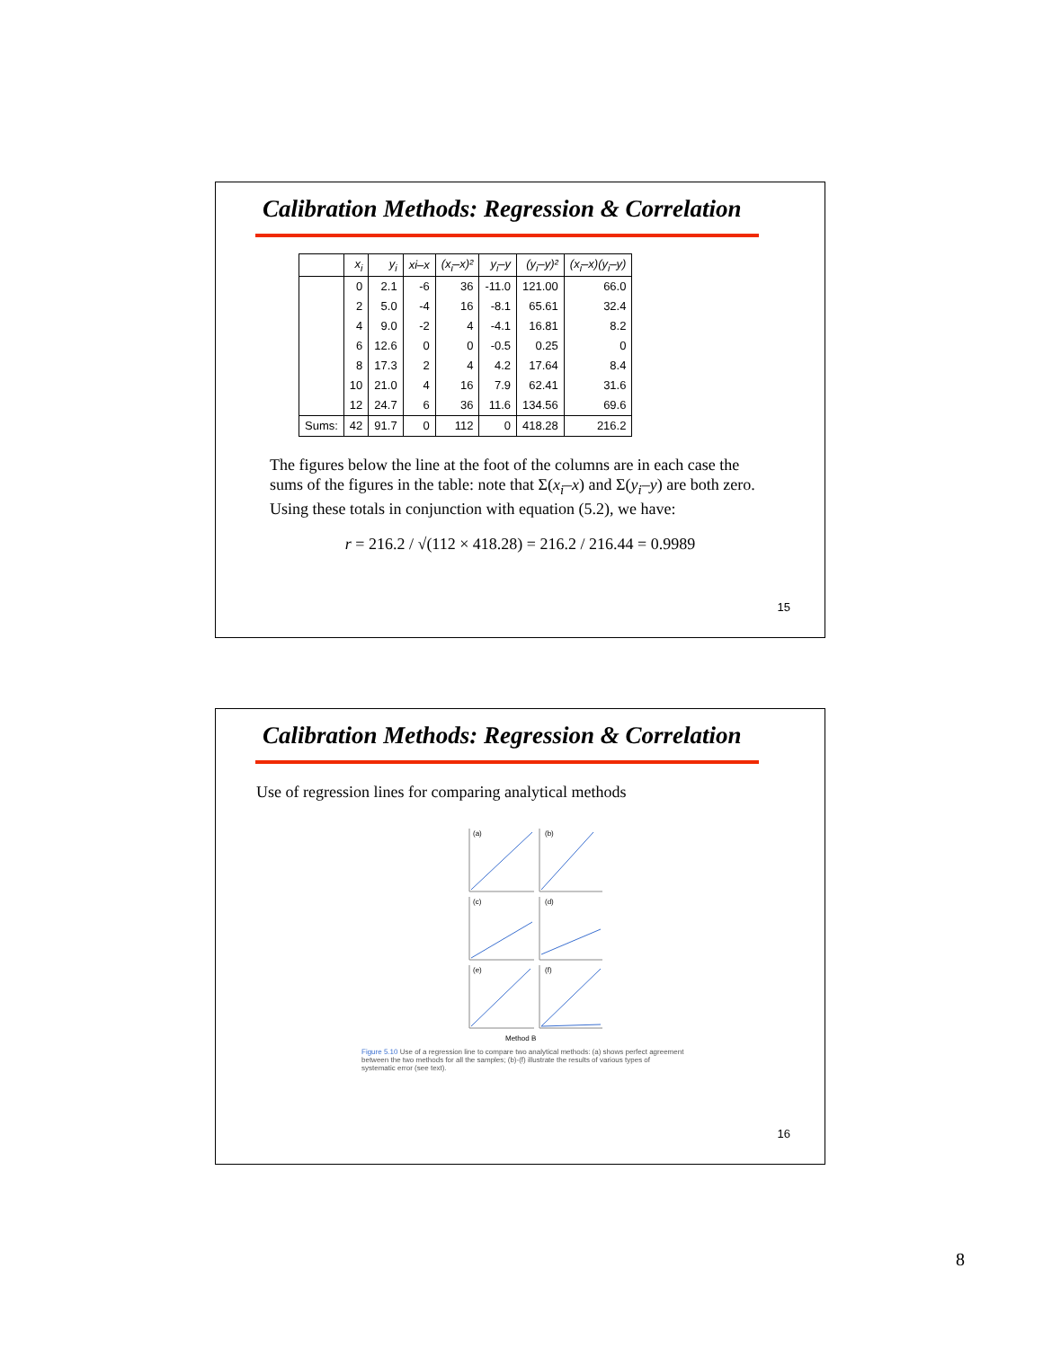Calibration Methods: Regression & Correlation
| | x<sub>i</sub> | y<sub>i</sub> | xi–x | (x<sub>i</sub>–x)² | y<sub>i</sub>–y | (y<sub>i</sub>–y)² | (x<sub>i</sub>–x)(y<sub>i</sub>–y) |
| --- | --- | --- | --- | --- | --- | --- | --- |
| | 0 | 2.1 | -6 | 36 | -11.0 | 121.00 | 66.0 |
| | 2 | 5.0 | -4 | 16 | -8.1 | 65.61 | 32.4 |
| | 4 | 9.0 | -2 | 4 | -4.1 | 16.81 | 8.2 |
| | 6 | 12.6 | 0 | 0 | -0.5 | 0.25 | 0 |
| | 8 | 17.3 | 2 | 4 | 4.2 | 17.64 | 8.4 |
| | 10 | 21.0 | 4 | 16 | 7.9 | 62.41 | 31.6 |
| | 12 | 24.7 | 6 | 36 | 11.6 | 134.56 | 69.6 |
| Sums: | 42 | 91.7 | 0 | 112 | 0 | 418.28 | 216.2 |
The figures below the line at the foot of the columns are in each case the sums of the figures in the table: note that Σ(x<sub>i</sub>–x) and Σ(y<sub>i</sub>–y) are both zero. Using these totals in conjunction with equation (5.2), we have:
r = 216.2 / √(112 × 418.28) = 216.2 / 216.44 = 0.9989
15
Calibration Methods: Regression & Correlation
Use of regression lines for comparing analytical methods
(a)
(b)
(c)
(d)
(e)
(f)
Method B
Figure 5.10 Use of a regression line to compare two analytical methods: (a) shows perfect agreement between the two methods for all the samples; (b)-(f) illustrate the results of various types of systematic error (see text).
16
8